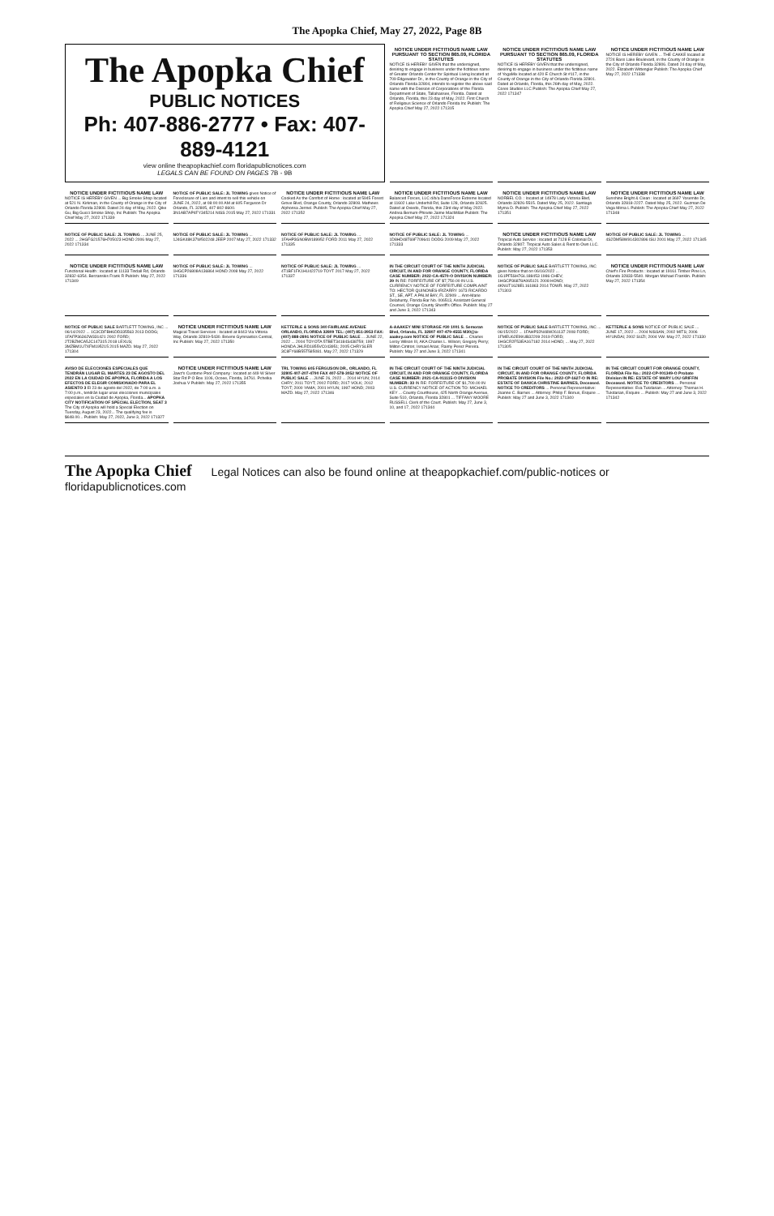The Apopka Chief, May 27, 2022, Page 8B
The Apopka Chief
PUBLIC NOTICES
Ph: 407-886-2777 • Fax: 407-889-4121
view online theapopkachief.com floridapublicnotices.com
LEGALS CAN BE FOUND ON PAGES 7B - 9B
NOTICE UNDER FICTITIOUS NAME LAW PURSUANT TO SECTION 865.09, FLORIDA STATUTES
NOTICE IS HEREBY GIVEN that the undersigned, desiring to engage in business under the fictitious name of Greater Orlando Center for Spiritual Living located at 709 Edgewater Dr., in the County of Orange in the City of Orlando Florida 32804, intends to register the above said name with the Division of Corporations of the Florida Department of State, Tallahassee, Florida. Dated at Orlando, Florida, this 23 day of May, 2022. First Church of Religious Science of Orlando Florida Inc Publish: The Apopka Chief May 27, 2022 171315
NOTICE UNDER FICTITIOUS NAME LAW PURSUANT TO SECTION 865.09, FLORIDA STATUTES
NOTICE IS HEREBY GIVEN that the undersigned, desiring to engage in business under the fictitious name of YogaMix located at 420 E Church St #117, in the County of Orange in the City of Orlando Florida 32801. Dated at Orlando, Florida, this 26th day of May, 2022. Cores Studios LLC Publish: The Apopka Chief May 27, 2022 171347
NOTICE UNDER FICTITIOUS NAME LAW
NOTICE IS HEREBY GIVEN ... THE CAKKE located at 2724 Bass Lake Boulevard, in the County of Orange in the City of Orlando Florida 32806. Dated 24 day of May, 2022. Elizabeth Wittengler Publish: The Apopka Chief May 27, 2022 171338
NOTICE UNDER FICTITIOUS NAME LAW
NOTICE IS HEREBY GIVEN ... Big Smoke Shop located at 521 N. Kirkman, in the County of Orange in the City of Orlando Florida 32808. Dated 24 day of May, 2022. Qike Gu, Big Gucci Smoke Shop, Inc Publish: The Apopka Chief May 27, 2022 171339
NOTICE OF PUBLIC SALE: JL TOWING gives Notice of Foreclosure of Lien and intent to sell this vehicle on JUNE 24, 2022, at 08:00:00 AM at 605 Ferguson Dr Orlando, FL 32805, 407-802-8600. 3N1AB7AP4FY345214 NISS 2015 May 27, 2022 171331
NOTICE UNDER FICTITIOUS NAME LAW
Cooked As the Comfort of Home : located at 5945 Forest Grove Blvd, Orange County, Orlando 32808. Mathews Alphonsa Jermel. Publish: The Apopka Chief May 27, 2022 171352
NOTICE UNDER FICTITIOUS NAME LAW
Balanced Forces, LLC d/b/a DansForce Extreme located at 11602 Lake Underhill Rd, Suite 128, Orlando 32825. Dated at Oviedo, Florida, this 23rd day of May 2022. Andrea Bernum-Phisete Jaime MacMillan Publish: The Apopka Chief May 27, 2022 171324
NOTICE UNDER FICTITIOUS NAME LAW
NORBEL CO. : located at 14978 Lady Victoria Blvd, Orlando 32826-5515. Dated May 25, 2022. Santiago Myrna D. Publish: The Apopka Chief May 27, 2022 171351
NOTICE UNDER FICTITIOUS NAME LAW
Sunshine Bright & Clean : located at 3697 Yosemite Dr, Orlando 32818-2227. Dated May 25, 2022. Guzman De Vega Mirna L Publish: The Apopka Chief May 27, 2022 171348
NOTICE OF PUBLIC SALE: JL TOWING ... JUNE 25, 2022 ... 2HGFG21576H705023 HOND 2006 May 27, 2022 171334
NOTICE OF PUBLIC SALE: JL TOWING ... 1J4GK48K37W502248 JEEP 2007 May 27, 2022 171332
NOTICE OF PUBLIC SALE: JL TOWING ... 1FAHP3GN0BW189952 FORD 2011 May 27, 2022 171335
NOTICE OF PUBLIC SALE: JL TOWING ... 1D8HD48T69F709641 DODG 2009 May 27, 2022 171333
NOTICE UNDER FICTITIOUS NAME LAW
Tropical Auto Service : located at 7128 E Colonial Dr, Orlando 32807. Tropical Auto Sales & Rent to Own LLC. Publish: May 27, 2022 171353
NOTICE OF PUBLIC SALE: JL TOWING ... 4S2DM58W914302896 ISU 2001 May 27, 2022 171345
NOTICE UNDER FICTITIOUS NAME LAW
Functional Health : located at 11133 Tindall Rd, Orlando 32832-6354. Berzanskis Frank R Publish: May 27, 2022 171349
NOTICE OF PUBLIC SALE: JL TOWING ... 1HGCP26808A136864 HOND 2008 May 27, 2022 171336
NOTICE OF PUBLIC SALE: JL TOWING ... 4T1BF1FK1HU422719 TOYT 2017 May 27, 2022 171337
IN THE CIRCUIT COURT OF THE NINTH JUDICIAL CIRCUIT, IN AND FOR ORANGE COUNTY, FLORIDA CASE NUMBER: 2022-CA-4570-O DIVISION NUMBER: 39 IN RE: FORFEITURE OF $7,750.00 IN U.S. CURRENCY NOTICE OF FORFEITURE COMPLAINT TO: HECTOR QUINONES-IRIZARRY 1673 RICARDO ST., SE, APT. A PALM BAY, FL 32909 ... Ann-Marie Delahunty, Florida Bar No. 006513, Assistant General Counsel, Orange County Sheriff's Office. Publish: May 27 and June 3, 2022 171343
NOTICE OF PUBLIC SALE BARTLETT TOWING, INC gives Notice that on 06/16/2022 ... 1G1PF5SH7GL188453 1986 CHEV; 1HGCP36878A065121 2008 HOND; 4KNUT1628EL161863 2014 TOWR. May 27, 2022 171303
NOTICE UNDER FICTITIOUS NAME LAW
Chief's Fire Products : located at 19161 Timber Pine Ln, Orlando 32833-5540. Morgan Michael Franklin. Publish: May 27, 2022 171354
NOTICE OF PUBLIC SALE BARTLETT TOWING, INC ... 06/14/2022 ... 1C3CDFBH6DD335563 2013 DODG; 1FAFP36362W331421 2002 FORD; 2T2BZMCA5JC147315 2018 LEXUS; 3MZBM1U7XFM195215 2015 MAZD. May 27, 2022 171304
NOTICE UNDER FICTITIOUS NAME LAW
Magical Travel Services : located at 8443 Via Vittoria Way, Orlando 32819-5430. Broens Gymnastics Central, Inc Publish: May 27, 2022 171350
KETTERLE & SONS 340 FAIRLANE AVENUE ORLANDO, FLORIDA 32809 TEL: (407) 851-3953 FAX: (407) 888-2891 NOTICE OF PUBLIC SALE ... JUNE 22, 2022 ... 2004 TOYOTA 5TBET34184S438759; 1997 HONDA JHLRD1855VC043951; 2005 CHRYSLER 3C8FY68B55T585081. May 27, 2022 171329
A-AAAKEY MINI STORAGE #30 1001 S. Semoran Blvd, Orlando, FL 32807 407-479-4555 M30@a-aaakey.com NOTICE OF PUBLIC SALE ... Charles Leroy Wilson III, AKA Charles L. Wilson; Gregory Perry; Milton Cintron; Ismael Arias; Raimy Perez Pereira. Publish: May 27 and June 3, 2022 171341
NOTICE OF PUBLIC SALE BARTLETT TOWING, INC ... 06/15/2022 ... 1FAHP32N48W261137 2008 FORD; 1FMEU62E99UB32209 2019 FORD; 1HGCR2F53EA167182 2014 HOND; ... May 27, 2022 171305
KETTERLE & SONS NOTICE OF PUBLIC SALE ... JUNE 17, 2022 ... 2004 NISSAN; 2002 MITS; 2006 HYUNDAI; 2002 SUZI; 2004 VW. May 27, 2022 171330
AVISO DE ELECCIONES ESPECIALES QUE TENDRÁN LUGAR EL MARTES 23 DE AGOSTO DEL 2022 EN LA CIUDAD DE APOPKA, FLORIDA A LOS EFECTOS DE ELEGIR COMISIONADO PARA EL ASIENTO 3 El 23 de agosto del 2022, de 7:00 a.m. a 7:00 p.m., tendrán lugar unas elecciones municipales especiales en la Ciudad de Apopka, Florida... APOPKA CITY NOTIFICATION OF SPECIAL ELECTION, SEAT 3 The City of Apopka will hold a Special Election on Tuesday, August 23, 2022... The qualifying fee is $648.00... Publish: May 27, 2022, June 3, 2022 171327
NOTICE UNDER FICTITIOUS NAME LAW
Jawz's Custome Pool Company : located at 449 W Silver Star Rd P O Box 1106, Ocoee, Florida, 34761. Pchelka Joshua V Publish: May 27, 2022 171355
TRL TOWING 605 FERGUSON DR., ORLANDO, FL 32805 407-207-4790 FAX 407-578-3052 NOTICE OF PUBLIC SALE ... JUNE 26, 2022 ... 2014 HYUN; 2014 CHRY; 2011 TOYT; 2002 FORD; 2017 VOLK; 2012 TOYT; 2000 YAMA; 2001 HYUN; 1997 HOND; 2003 MAZD. May 27, 2022 171346
IN THE CIRCUIT COURT OF THE NINTH JUDICIAL CIRCUIT, IN AND FOR ORANGE COUNTY, FLORIDA CASE NUMBER: 2021-CA-011115-O DIVISION NUMBER: 33 IN RE: FORFEITURE OF $1,700.00 IN U.S. CURRENCY NOTICE OF ACTION TO: MICHAEL KEY ... County Courthouse, 425 North Orange Avenue, Suite 510, Orlando, Florida 32801 ... TIFFANY MOORE RUSSELL Clerk of the Court. Publish: May 27, June 3, 10, and 17, 2022 171344
IN THE CIRCUIT COURT OF THE NINTH JUDICIAL CIRCUIT, IN AND FOR ORANGE COUNTY, FLORIDA PROBATE DIVISION File No.: 2022-CP-1627-O IN RE: ESTATE OF DANICA CHRISTINE BARNES, Deceased. NOTICE TO CREDITORS ... Personal Representative: Joanne C. Barnes ... Attorney: Philip F. Bonus, Esquire ... Publish: May 27 and June 3, 2022 171340
IN THE CIRCUIT COURT FOR ORANGE COUNTY, FLORIDA File No.: 2022-CP-001349-O Probate Division IN RE: ESTATE OF MARY LOU GRIFFIN Deceased. NOTICE TO CREDITORS ... Personal Representative: Eva Tukdarian ... Attorney: Thomas H. Tukdarian, Esquire ... Publish: May 27 and June 3, 2022 171342
The Apopka Chief Legal Notices can also be found online at theapopkachief.com/public-notices or floridapublicnotices.com